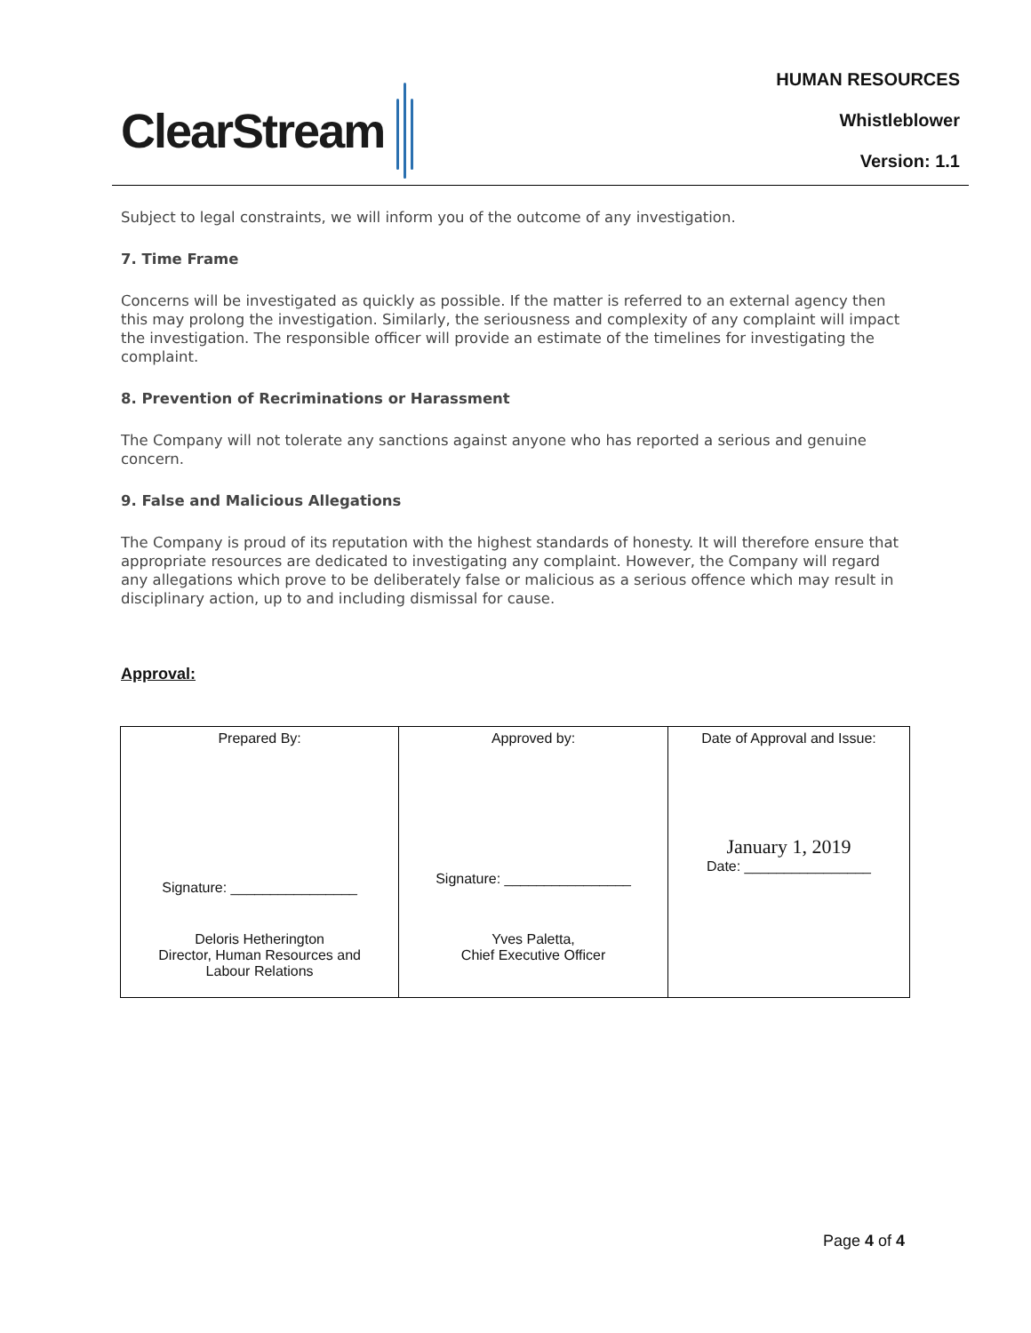ClearStream
HUMAN RESOURCES
Whistleblower
Version: 1.1
Subject to legal constraints, we will inform you of the outcome of any investigation.
7. Time Frame
Concerns will be investigated as quickly as possible. If the matter is referred to an external agency then this may prolong the investigation. Similarly, the seriousness and complexity of any complaint will impact the investigation. The responsible officer will provide an estimate of the timelines for investigating the complaint.
8. Prevention of Recriminations or Harassment
The Company will not tolerate any sanctions against anyone who has reported a serious and genuine concern.
9. False and Malicious Allegations
The Company is proud of its reputation with the highest standards of honesty. It will therefore ensure that appropriate resources are dedicated to investigating any complaint. However, the Company will regard any allegations which prove to be deliberately false or malicious as a serious offence which may result in disciplinary action, up to and including dismissal for cause.
Approval:
| Prepared By: Signature: ________________ Deloris Hetherington Director, Human Resources and Labour Relations | Approved by: Signature: ________________ Yves Paletta, Chief Executive Officer | Date of Approval and Issue: January 1, 2019 Date: ________________ |
Page 4 of 4